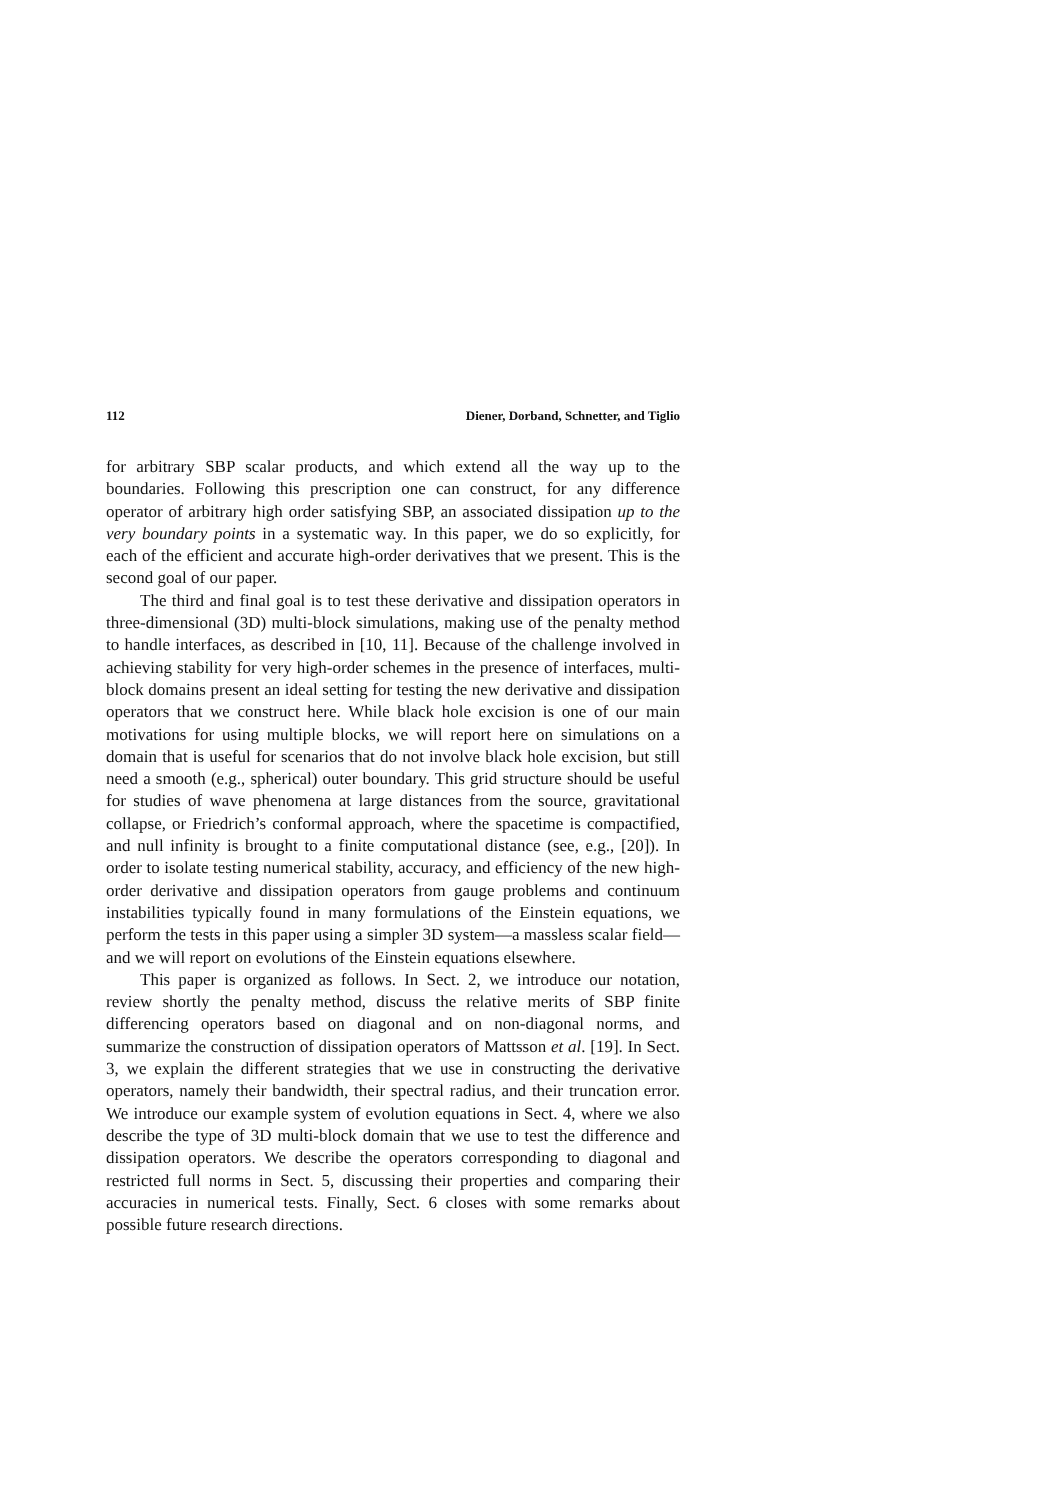112 Diener, Dorband, Schnetter, and Tiglio
for arbitrary SBP scalar products, and which extend all the way up to the boundaries. Following this prescription one can construct, for any difference operator of arbitrary high order satisfying SBP, an associated dissipation up to the very boundary points in a systematic way. In this paper, we do so explicitly, for each of the efficient and accurate high-order derivatives that we present. This is the second goal of our paper.
The third and final goal is to test these derivative and dissipation operators in three-dimensional (3D) multi-block simulations, making use of the penalty method to handle interfaces, as described in [10, 11]. Because of the challenge involved in achieving stability for very high-order schemes in the presence of interfaces, multi-block domains present an ideal setting for testing the new derivative and dissipation operators that we construct here. While black hole excision is one of our main motivations for using multiple blocks, we will report here on simulations on a domain that is useful for scenarios that do not involve black hole excision, but still need a smooth (e.g., spherical) outer boundary. This grid structure should be useful for studies of wave phenomena at large distances from the source, gravitational collapse, or Friedrich’s conformal approach, where the spacetime is compactified, and null infinity is brought to a finite computational distance (see, e.g., [20]). In order to isolate testing numerical stability, accuracy, and efficiency of the new high-order derivative and dissipation operators from gauge problems and continuum instabilities typically found in many formulations of the Einstein equations, we perform the tests in this paper using a simpler 3D system—a massless scalar field— and we will report on evolutions of the Einstein equations elsewhere.
This paper is organized as follows. In Sect. 2, we introduce our notation, review shortly the penalty method, discuss the relative merits of SBP finite differencing operators based on diagonal and on non-diagonal norms, and summarize the construction of dissipation operators of Mattsson et al. [19]. In Sect. 3, we explain the different strategies that we use in constructing the derivative operators, namely their bandwidth, their spectral radius, and their truncation error. We introduce our example system of evolution equations in Sect. 4, where we also describe the type of 3D multi-block domain that we use to test the difference and dissipation operators. We describe the operators corresponding to diagonal and restricted full norms in Sect. 5, discussing their properties and comparing their accuracies in numerical tests. Finally, Sect. 6 closes with some remarks about possible future research directions.